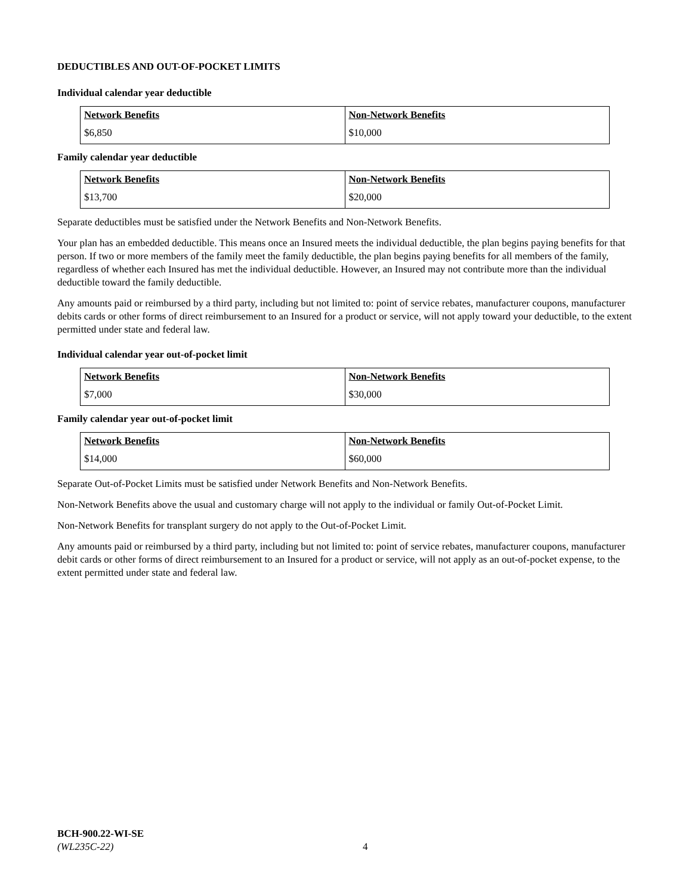DEDUCTIBLES AND OUT-OF-POCKET LIMITS
Individual calendar year deductible
| Network Benefits | Non-Network Benefits |
| $6,850 | $10,000 |
Family calendar year deductible
| Network Benefits | Non-Network Benefits |
| $13,700 | $20,000 |
Separate deductibles must be satisfied under the Network Benefits and Non-Network Benefits.
Your plan has an embedded deductible. This means once an Insured meets the individual deductible, the plan begins paying benefits for that person. If two or more members of the family meet the family deductible, the plan begins paying benefits for all members of the family, regardless of whether each Insured has met the individual deductible. However, an Insured may not contribute more than the individual deductible toward the family deductible.
Any amounts paid or reimbursed by a third party, including but not limited to: point of service rebates, manufacturer coupons, manufacturer debits cards or other forms of direct reimbursement to an Insured for a product or service, will not apply toward your deductible, to the extent permitted under state and federal law.
Individual calendar year out-of-pocket limit
| Network Benefits | Non-Network Benefits |
| $7,000 | $30,000 |
Family calendar year out-of-pocket limit
| Network Benefits | Non-Network Benefits |
| $14,000 | $60,000 |
Separate Out-of-Pocket Limits must be satisfied under Network Benefits and Non-Network Benefits.
Non-Network Benefits above the usual and customary charge will not apply to the individual or family Out-of-Pocket Limit.
Non-Network Benefits for transplant surgery do not apply to the Out-of-Pocket Limit.
Any amounts paid or reimbursed by a third party, including but not limited to: point of service rebates, manufacturer coupons, manufacturer debit cards or other forms of direct reimbursement to an Insured for a product or service, will not apply as an out-of-pocket expense, to the extent permitted under state and federal law.
BCH-900.22-WI-SE
(WL235C-22) 4